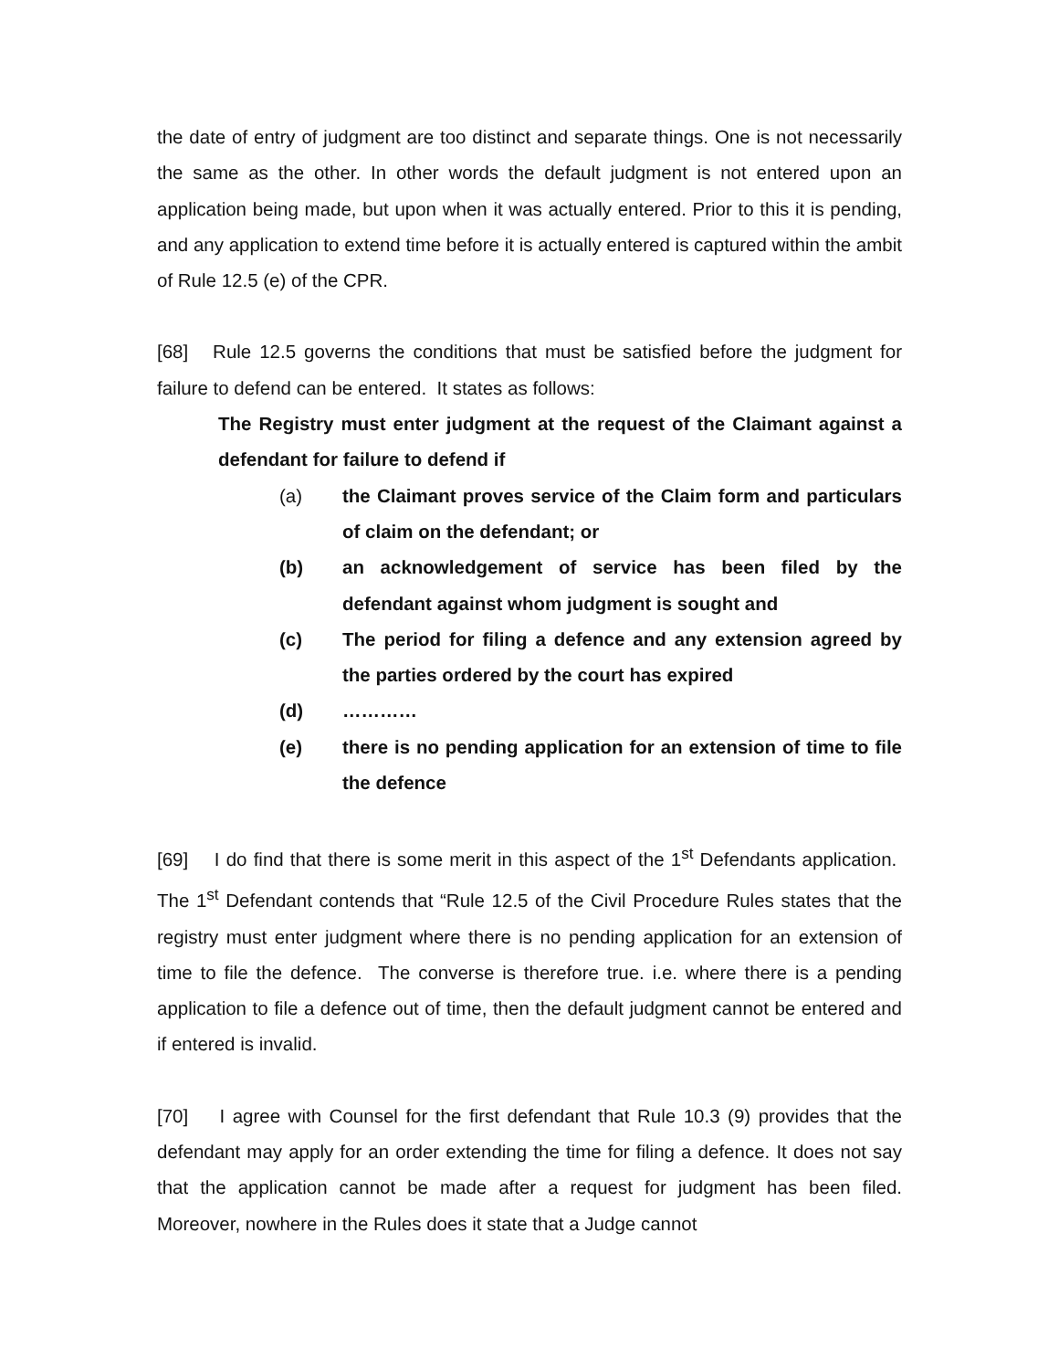the date of entry of judgment are too distinct and separate things. One is not necessarily the same as the other. In other words the default judgment is not entered upon an application being made, but upon when it was actually entered. Prior to this it is pending, and any application to extend time before it is actually entered is captured within the ambit of Rule 12.5 (e) of the CPR.
[68] Rule 12.5 governs the conditions that must be satisfied before the judgment for failure to defend can be entered. It states as follows:
The Registry must enter judgment at the request of the Claimant against a defendant for failure to defend if
(a) the Claimant proves service of the Claim form and particulars of claim on the defendant; or
(b) an acknowledgement of service has been filed by the defendant against whom judgment is sought and
(c) The period for filing a defence and any extension agreed by the parties ordered by the court has expired
(d) …………
(e) there is no pending application for an extension of time to file the defence
[69] I do find that there is some merit in this aspect of the 1<sup>st</sup> Defendants application. The 1<sup>st</sup> Defendant contends that “Rule 12.5 of the Civil Procedure Rules states that the registry must enter judgment where there is no pending application for an extension of time to file the defence. The converse is therefore true. i.e. where there is a pending application to file a defence out of time, then the default judgment cannot be entered and if entered is invalid.
[70] I agree with Counsel for the first defendant that Rule 10.3 (9) provides that the defendant may apply for an order extending the time for filing a defence. It does not say that the application cannot be made after a request for judgment has been filed. Moreover, nowhere in the Rules does it state that a Judge cannot